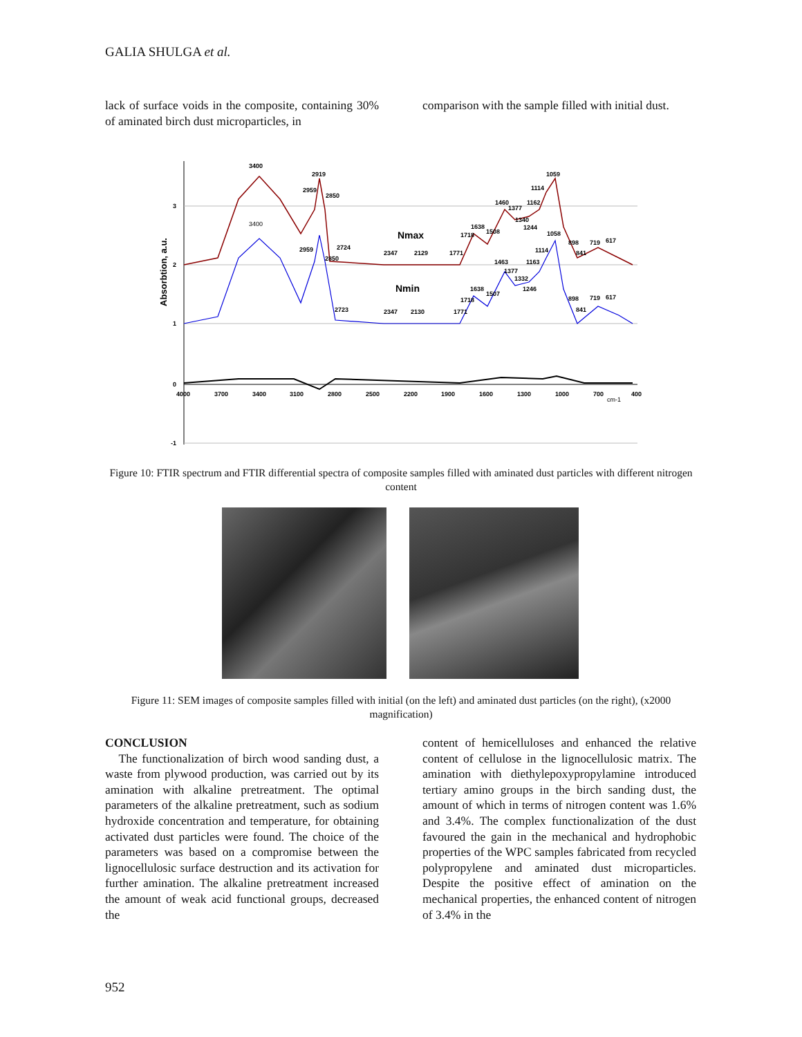GALIA SHULGA et al.
lack of surface voids in the composite, containing 30% of aminated birch dust microparticles, in
comparison with the sample filled with initial dust.
3
2
1
0
-1
Absorbtion, a.u.
4000
3700
3400
3100
2800
2500
2200
1900
1600
1300
1000
700
cm-1
400
3400
2919
2959
2850
Nmax
Nmin
1059
1114
1460
1377
1162
1340
1244
1638
1508
1718
1058
898
719
617
3400
2959
2724
2850
2347
2129
1771
1114
1463
1163
1377
1332
1638
1507
1246
1718
898
719
617
841
841
2723
2347
2130
1771
Figure 10: FTIR spectrum and FTIR differential spectra of composite samples filled with aminated dust particles with different nitrogen content
Figure 11: SEM images of composite samples filled with initial (on the left) and aminated dust particles (on the right), (x2000 magnification)
CONCLUSION
The functionalization of birch wood sanding dust, a waste from plywood production, was carried out by its amination with alkaline pretreatment. The optimal parameters of the alkaline pretreatment, such as sodium hydroxide concentration and temperature, for obtaining activated dust particles were found. The choice of the parameters was based on a compromise between the lignocellulosic surface destruction and its activation for further amination. The alkaline pretreatment increased the amount of weak acid functional groups, decreased the
content of hemicelluloses and enhanced the relative content of cellulose in the lignocellulosic matrix. The amination with diethylepoxypropylamine introduced tertiary amino groups in the birch sanding dust, the amount of which in terms of nitrogen content was 1.6% and 3.4%. The complex functionalization of the dust favoured the gain in the mechanical and hydrophobic properties of the WPC samples fabricated from recycled polypropylene and aminated dust microparticles. Despite the positive effect of amination on the mechanical properties, the enhanced content of nitrogen of 3.4% in the
952